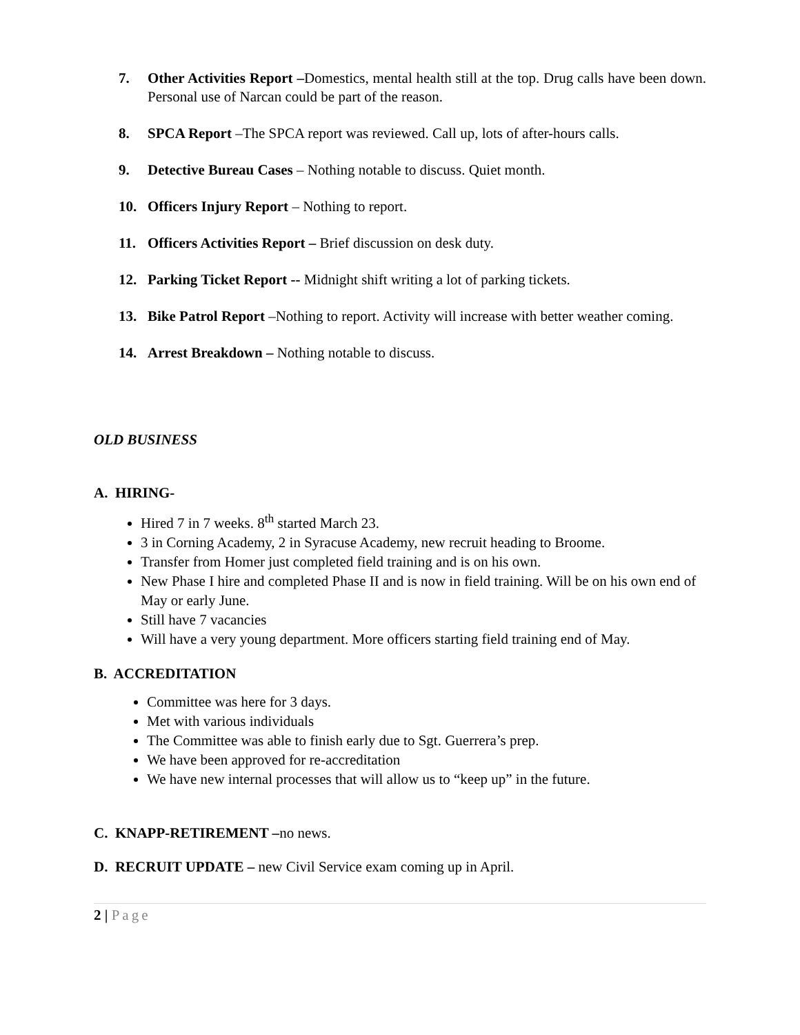7. Other Activities Report –Domestics, mental health still at the top. Drug calls have been down. Personal use of Narcan could be part of the reason.
8. SPCA Report –The SPCA report was reviewed. Call up, lots of after-hours calls.
9. Detective Bureau Cases – Nothing notable to discuss. Quiet month.
10. Officers Injury Report – Nothing to report.
11. Officers Activities Report – Brief discussion on desk duty.
12. Parking Ticket Report -- Midnight shift writing a lot of parking tickets.
13. Bike Patrol Report –Nothing to report. Activity will increase with better weather coming.
14. Arrest Breakdown – Nothing notable to discuss.
OLD BUSINESS
A. HIRING-
Hired 7 in 7 weeks. 8<sup>th</sup> started March 23.
3 in Corning Academy, 2 in Syracuse Academy, new recruit heading to Broome.
Transfer from Homer just completed field training and is on his own.
New Phase I hire and completed Phase II and is now in field training. Will be on his own end of May or early June.
Still have 7 vacancies
Will have a very young department. More officers starting field training end of May.
B. ACCREDITATION
Committee was here for 3 days.
Met with various individuals
The Committee was able to finish early due to Sgt. Guerrera’s prep.
We have been approved for re-accreditation
We have new internal processes that will allow us to “keep up” in the future.
C. KNAPP-RETIREMENT –no news.
D. RECRUIT UPDATE – new Civil Service exam coming up in April.
2 | Page